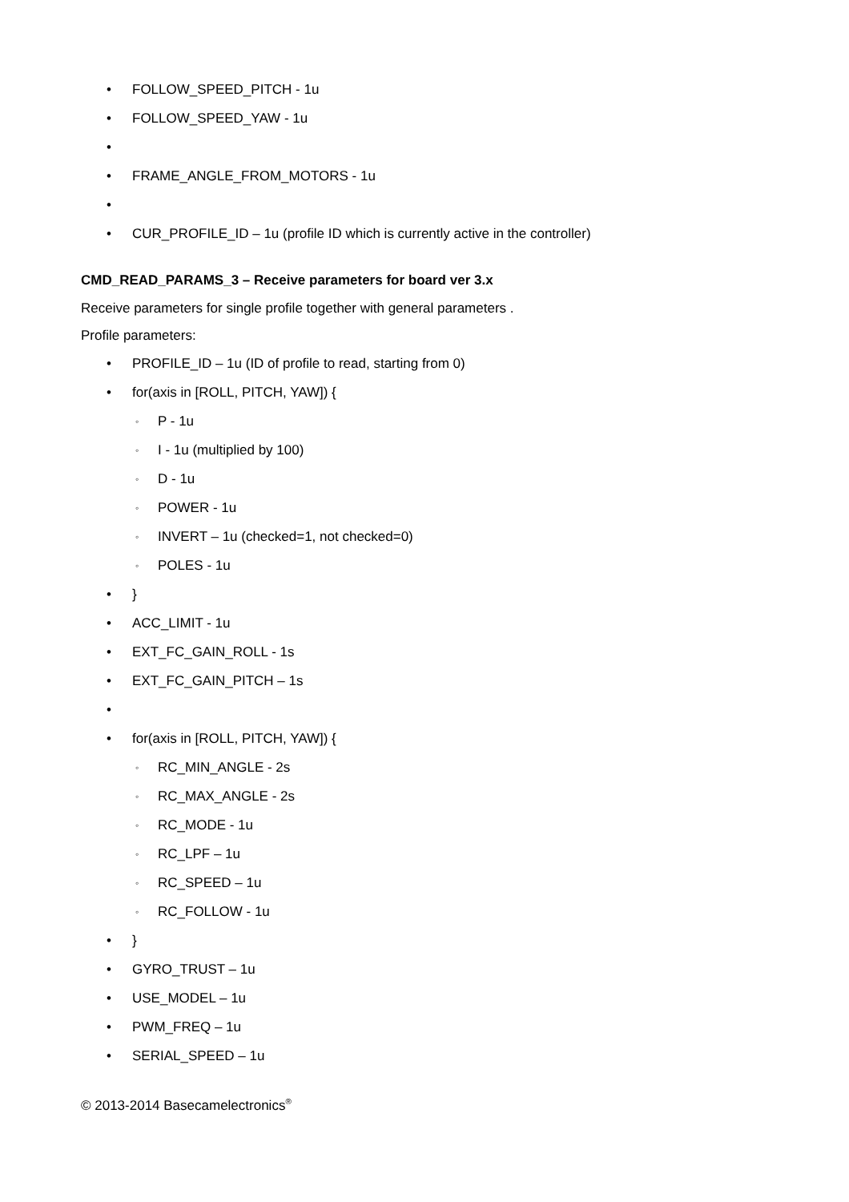• FOLLOW_SPEED_PITCH - 1u
• FOLLOW_SPEED_YAW - 1u
• • FRAME_ANGLE_FROM_MOTORS - 1u
• • CUR_PROFILE_ID – 1u (profile ID which is currently active in the controller)
CMD_READ_PARAMS_3 – Receive parameters for board ver 3.x
Receive parameters for single profile together with general parameters .
Profile parameters:
• PROFILE_ID – 1u (ID of profile to read, starting from 0)
• for(axis in [ROLL, PITCH, YAW]) {
◦ P - 1u
◦ I - 1u (multiplied by 100)
◦ D - 1u
◦ POWER - 1u
◦ INVERT – 1u (checked=1, not checked=0)
◦ POLES - 1u
• }
• ACC_LIMIT - 1u
• EXT_FC_GAIN_ROLL - 1s
• EXT_FC_GAIN_PITCH – 1s
• • for(axis in [ROLL, PITCH, YAW]) {
◦ RC_MIN_ANGLE - 2s
◦ RC_MAX_ANGLE - 2s
◦ RC_MODE - 1u
◦ RC_LPF – 1u
◦ RC_SPEED – 1u
◦ RC_FOLLOW - 1u
• }
• GYRO_TRUST – 1u
• USE_MODEL – 1u
• PWM_FREQ – 1u
• SERIAL_SPEED – 1u
© 2013-2014 Basecamelectronics<sup>®</sup>